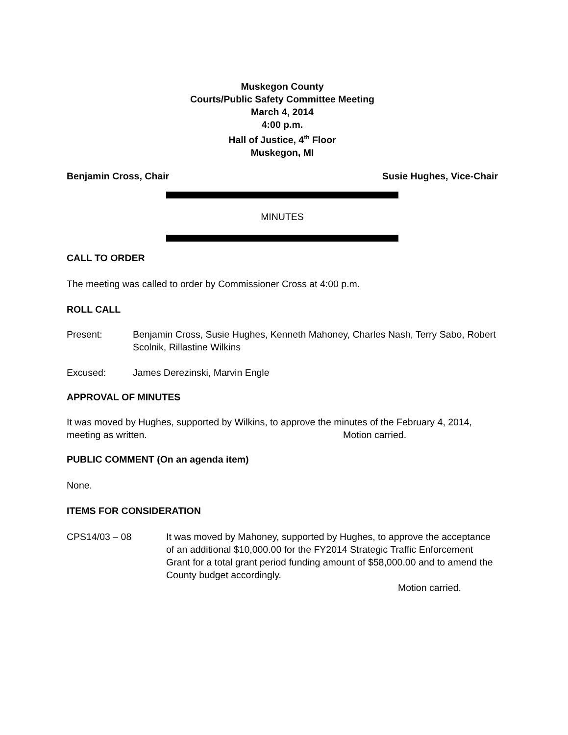Muskegon County
Courts/Public Safety Committee Meeting
March 4, 2014
4:00 p.m.
Hall of Justice, 4<sup>th</sup> Floor
Muskegon, MI
Benjamin Cross, Chair Susie Hughes, Vice-Chair
MINUTES
CALL TO ORDER
The meeting was called to order by Commissioner Cross at 4:00 p.m.
ROLL CALL
Present: Benjamin Cross, Susie Hughes, Kenneth Mahoney, Charles Nash, Terry Sabo, Robert Scolnik, Rillastine Wilkins
Excused: James Derezinski, Marvin Engle
APPROVAL OF MINUTES
It was moved by Hughes, supported by Wilkins, to approve the minutes of the February 4, 2014, meeting as written. Motion carried.
PUBLIC COMMENT (On an agenda item)
None.
ITEMS FOR CONSIDERATION
CPS14/03 – 08 It was moved by Mahoney, supported by Hughes, to approve the acceptance of an additional $10,000.00 for the FY2014 Strategic Traffic Enforcement Grant for a total grant period funding amount of $58,000.00 and to amend the County budget accordingly.
Motion carried.